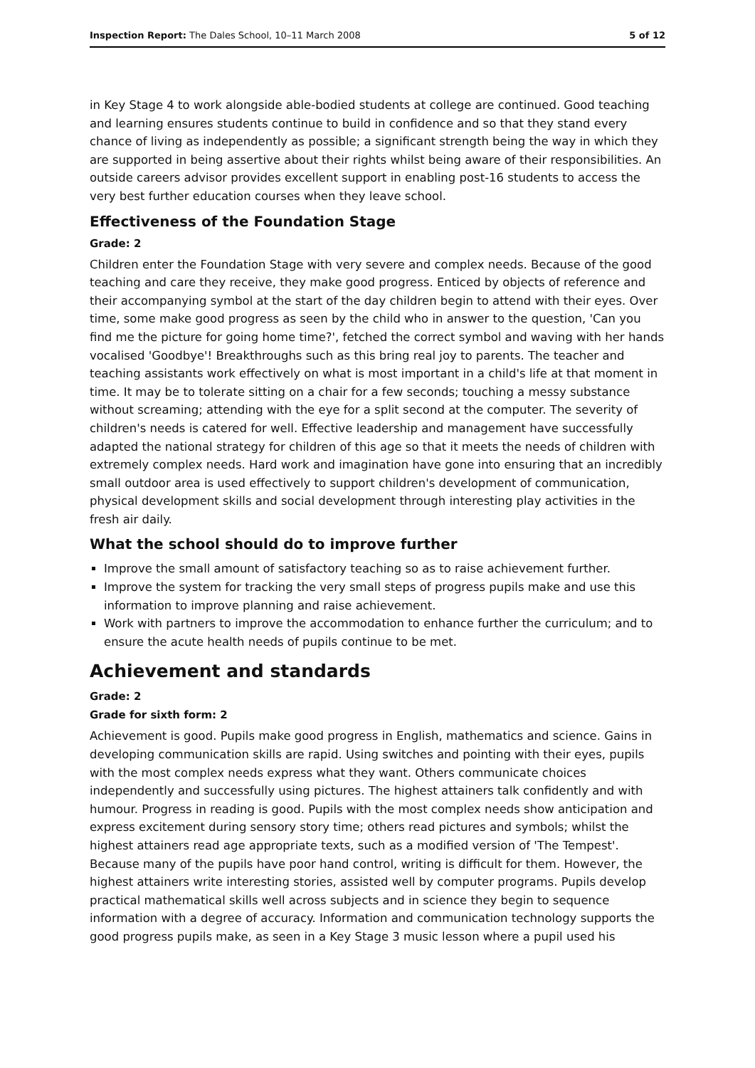Inspection Report: The Dales School, 10–11 March 2008 5 of 12
in Key Stage 4 to work alongside able-bodied students at college are continued. Good teaching and learning ensures students continue to build in confidence and so that they stand every chance of living as independently as possible; a significant strength being the way in which they are supported in being assertive about their rights whilst being aware of their responsibilities. An outside careers advisor provides excellent support in enabling post-16 students to access the very best further education courses when they leave school.
Effectiveness of the Foundation Stage
Grade: 2
Children enter the Foundation Stage with very severe and complex needs. Because of the good teaching and care they receive, they make good progress. Enticed by objects of reference and their accompanying symbol at the start of the day children begin to attend with their eyes. Over time, some make good progress as seen by the child who in answer to the question, 'Can you find me the picture for going home time?', fetched the correct symbol and waving with her hands vocalised 'Goodbye'! Breakthroughs such as this bring real joy to parents. The teacher and teaching assistants work effectively on what is most important in a child's life at that moment in time. It may be to tolerate sitting on a chair for a few seconds; touching a messy substance without screaming; attending with the eye for a split second at the computer. The severity of children's needs is catered for well. Effective leadership and management have successfully adapted the national strategy for children of this age so that it meets the needs of children with extremely complex needs. Hard work and imagination have gone into ensuring that an incredibly small outdoor area is used effectively to support children's development of communication, physical development skills and social development through interesting play activities in the fresh air daily.
What the school should do to improve further
Improve the small amount of satisfactory teaching so as to raise achievement further.
Improve the system for tracking the very small steps of progress pupils make and use this information to improve planning and raise achievement.
Work with partners to improve the accommodation to enhance further the curriculum; and to ensure the acute health needs of pupils continue to be met.
Achievement and standards
Grade: 2
Grade for sixth form: 2
Achievement is good. Pupils make good progress in English, mathematics and science. Gains in developing communication skills are rapid. Using switches and pointing with their eyes, pupils with the most complex needs express what they want. Others communicate choices independently and successfully using pictures. The highest attainers talk confidently and with humour. Progress in reading is good. Pupils with the most complex needs show anticipation and express excitement during sensory story time; others read pictures and symbols; whilst the highest attainers read age appropriate texts, such as a modified version of 'The Tempest'. Because many of the pupils have poor hand control, writing is difficult for them. However, the highest attainers write interesting stories, assisted well by computer programs. Pupils develop practical mathematical skills well across subjects and in science they begin to sequence information with a degree of accuracy. Information and communication technology supports the good progress pupils make, as seen in a Key Stage 3 music lesson where a pupil used his